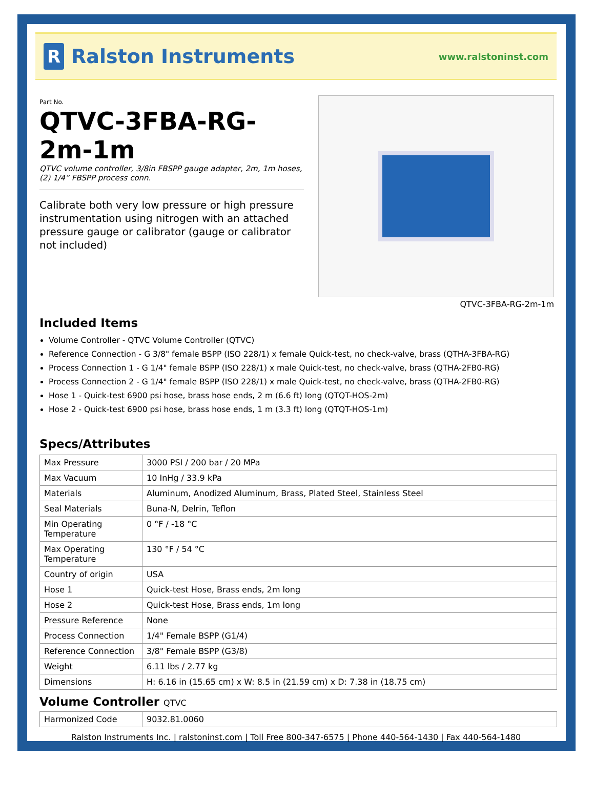R
Ralston Instruments
www.ralstoninst.com
Part No.
QTVC-3FBA-RG-2m-1m
QTVC volume controller, 3/8in FBSPP gauge adapter, 2m, 1m hoses, (2) 1/4” FBSPP process conn.
Calibrate both very low pressure or high pressure instrumentation using nitrogen with an attached pressure gauge or calibrator (gauge or calibrator not included)
QTVC-3FBA-RG-2m-1m
Included Items
Volume Controller - QTVC Volume Controller (QTVC)
Reference Connection - G 3/8" female BSPP (ISO 228/1) x female Quick-test, no check-valve, brass (QTHA-3FBA-RG)
Process Connection 1 - G 1/4" female BSPP (ISO 228/1) x male Quick-test, no check-valve, brass (QTHA-2FB0-RG)
Process Connection 2 - G 1/4" female BSPP (ISO 228/1) x male Quick-test, no check-valve, brass (QTHA-2FB0-RG)
Hose 1 - Quick-test 6900 psi hose, brass hose ends, 2 m (6.6 ft) long (QTQT-HOS-2m)
Hose 2 - Quick-test 6900 psi hose, brass hose ends, 1 m (3.3 ft) long (QTQT-HOS-1m)
Specs/Attributes
| Max Pressure | 3000 PSI / 200 bar / 20 MPa |
| Max Vacuum | 10 InHg / 33.9 kPa |
| Materials | Aluminum, Anodized Aluminum, Brass, Plated Steel, Stainless Steel |
| Seal Materials | Buna-N, Delrin, Teflon |
| Min Operating Temperature | 0 °F / -18 °C |
| Max Operating Temperature | 130 °F / 54 °C |
| Country of origin | USA |
| Hose 1 | Quick-test Hose, Brass ends, 2m long |
| Hose 2 | Quick-test Hose, Brass ends, 1m long |
| Pressure Reference | None |
| Process Connection | 1/4" Female BSPP (G1/4) |
| Reference Connection | 3/8" Female BSPP (G3/8) |
| Weight | 6.11 lbs / 2.77 kg |
| Dimensions | H: 6.16 in (15.65 cm) x W: 8.5 in (21.59 cm) x D: 7.38 in (18.75 cm) |
Volume Controller QTVC
| Harmonized Code | 9032.81.0060 |
Ralston Instruments Inc. | ralstoninst.com | Toll Free 800-347-6575 | Phone 440-564-1430 | Fax 440-564-1480